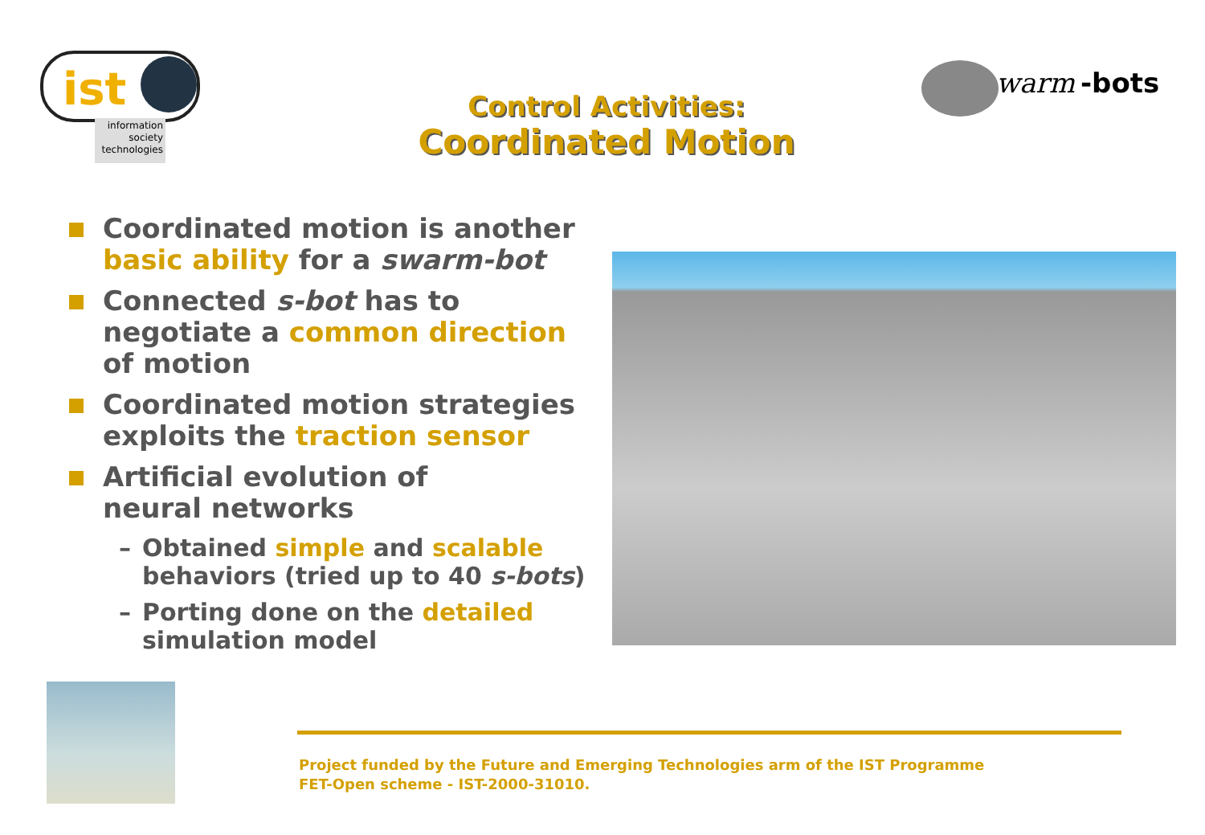ist
information
society
technologies
warm
-bots
Control Activities:
Coordinated Motion
Coordinated motion is another basic ability for a swarm-bot
Connected s-bot has to negotiate a common direction of motion
Coordinated motion strategies exploits the traction sensor
Artificial evolution of
neural networks
– Obtained simple and scalable behaviors (tried up to 40 s-bots)
– Porting done on the detailed simulation model
Project funded by the Future and Emerging Technologies arm of the IST Programme
FET-Open scheme - IST-2000-31010.